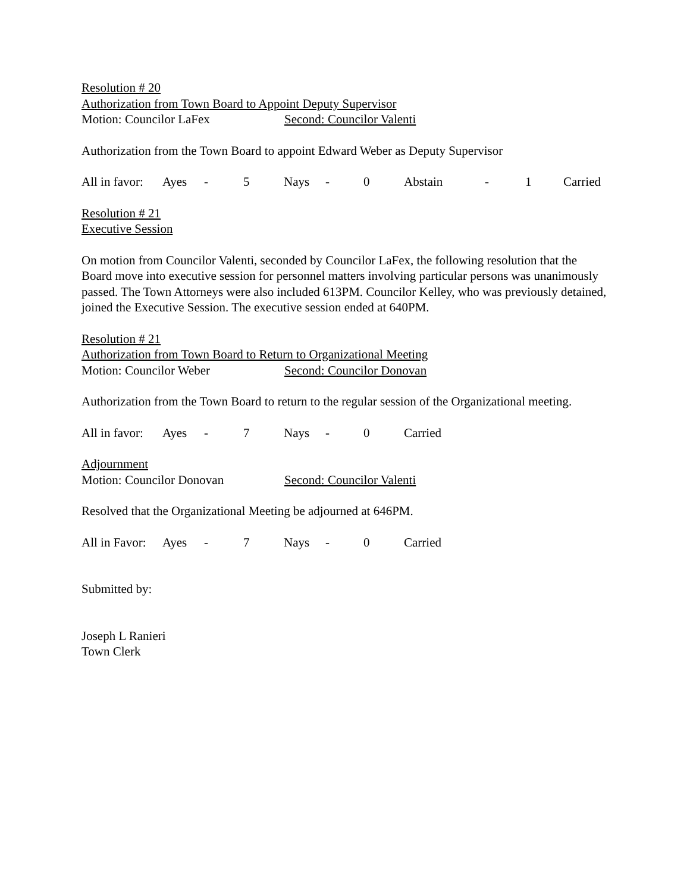Resolution # 20
Authorization from Town Board to Appoint Deputy Supervisor
Motion: Councilor LaFex Second: Councilor Valenti
Authorization from the Town Board to appoint Edward Weber as Deputy Supervisor
All in favor: Ayes - 5 Nays - 0 Abstain - 1 Carried
Resolution # 21
Executive Session
On motion from Councilor Valenti, seconded by Councilor LaFex, the following resolution that the Board move into executive session for personnel matters involving particular persons was unanimously passed. The Town Attorneys were also included 613PM. Councilor Kelley, who was previously detained, joined the Executive Session. The executive session ended at 640PM.
Resolution # 21
Authorization from Town Board to Return to Organizational Meeting
Motion: Councilor Weber Second: Councilor Donovan
Authorization from the Town Board to return to the regular session of the Organizational meeting.
All in favor: Ayes - 7 Nays - 0 Carried
Adjournment
Motion: Councilor Donovan Second: Councilor Valenti
Resolved that the Organizational Meeting be adjourned at 646PM.
All in Favor: Ayes - 7 Nays - 0 Carried
Submitted by:
Joseph L Ranieri
Town Clerk